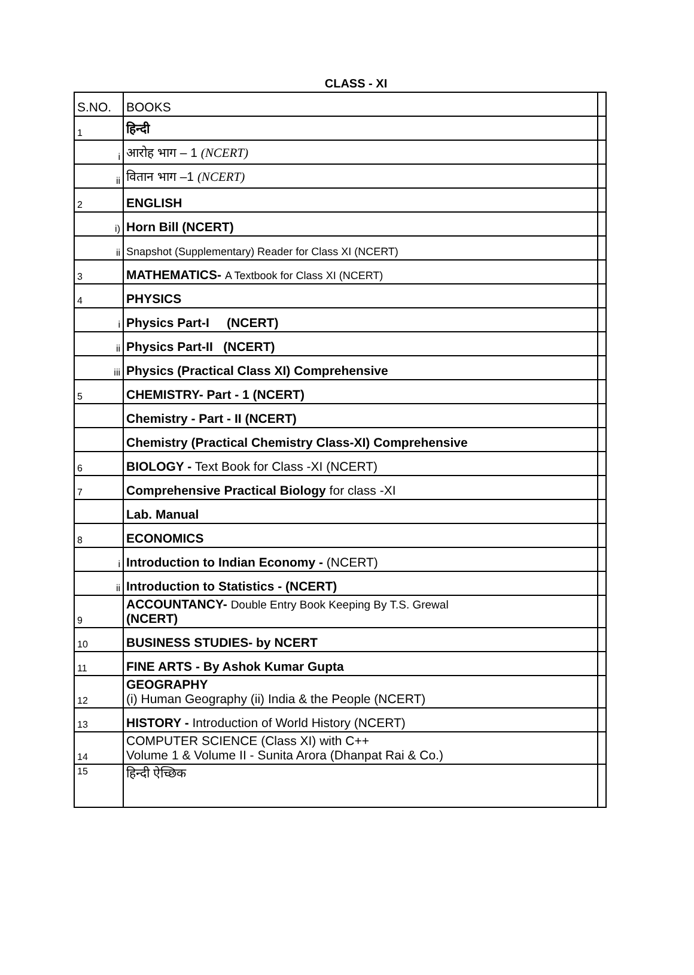CLASS - XI
| S.NO. | BOOKS | |
| --- | --- | --- |
| 1 | हिन्दी | |
| i | आरोह भाग – 1 (NCERT) | |
| ii | वितान भाग –1 (NCERT) | |
| 2 | ENGLISH | |
| i) | Horn Bill (NCERT) | |
| ii | Snapshot (Supplementary) Reader for Class XI (NCERT) | |
| 3 | MATHEMATICS- A Textbook for Class XI (NCERT) | |
| 4 | PHYSICS | |
| i | Physics Part-I (NCERT) | |
| ii | Physics Part-II (NCERT) | |
| iii | Physics (Practical Class XI) Comprehensive | |
| 5 | CHEMISTRY- Part - 1 (NCERT) | |
| | Chemistry - Part - II (NCERT) | |
| | Chemistry (Practical Chemistry Class-XI) Comprehensive | |
| 6 | BIOLOGY - Text Book for Class -XI (NCERT) | |
| 7 | Comprehensive Practical Biology for class -XI | |
| | Lab. Manual | |
| 8 | ECONOMICS | |
| i | Introduction to Indian Economy - (NCERT) | |
| ii | Introduction to Statistics - (NCERT) | |
| 9 | ACCOUNTANCY- Double Entry Book Keeping By T.S. Grewal (NCERT) | |
| 10 | BUSINESS STUDIES- by NCERT | |
| 11 | FINE ARTS - By Ashok Kumar Gupta | |
| 12 | GEOGRAPHY (i) Human Geography (ii) India & the People (NCERT) | |
| 13 | HISTORY - Introduction of World History (NCERT) | |
| 14 | COMPUTER SCIENCE (Class XI) with C++ Volume 1 & Volume II - Sunita Arora (Dhanpat Rai & Co.) | |
| 15 | हिन्दी ऐच्छिक | |